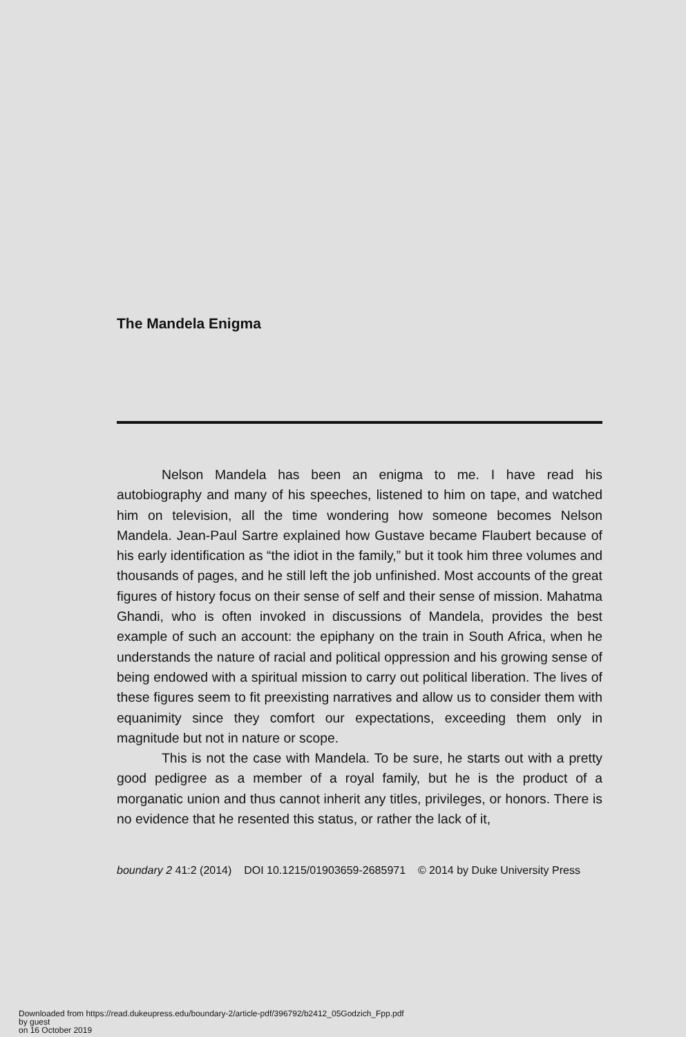The Mandela Enigma
Nelson Mandela has been an enigma to me. I have read his autobiography and many of his speeches, listened to him on tape, and watched him on television, all the time wondering how someone becomes Nelson Mandela. Jean-Paul Sartre explained how Gustave became Flaubert because of his early identification as “the idiot in the family,” but it took him three volumes and thousands of pages, and he still left the job unfinished. Most accounts of the great figures of history focus on their sense of self and their sense of mission. Mahatma Ghandi, who is often invoked in discussions of Mandela, provides the best example of such an account: the epiphany on the train in South Africa, when he understands the nature of racial and political oppression and his growing sense of being endowed with a spiritual mission to carry out political liberation. The lives of these figures seem to fit preexisting narratives and allow us to consider them with equanimity since they comfort our expectations, exceeding them only in magnitude but not in nature or scope.
This is not the case with Mandela. To be sure, he starts out with a pretty good pedigree as a member of a royal family, but he is the product of a morganatic union and thus cannot inherit any titles, privileges, or honors. There is no evidence that he resented this status, or rather the lack of it,
boundary 2 41:2 (2014) DOI 10.1215/01903659-2685971 © 2014 by Duke University Press
Downloaded from https://read.dukeupress.edu/boundary-2/article-pdf/396792/b2412_05Godzich_Fpp.pdf
by guest
on 16 October 2019